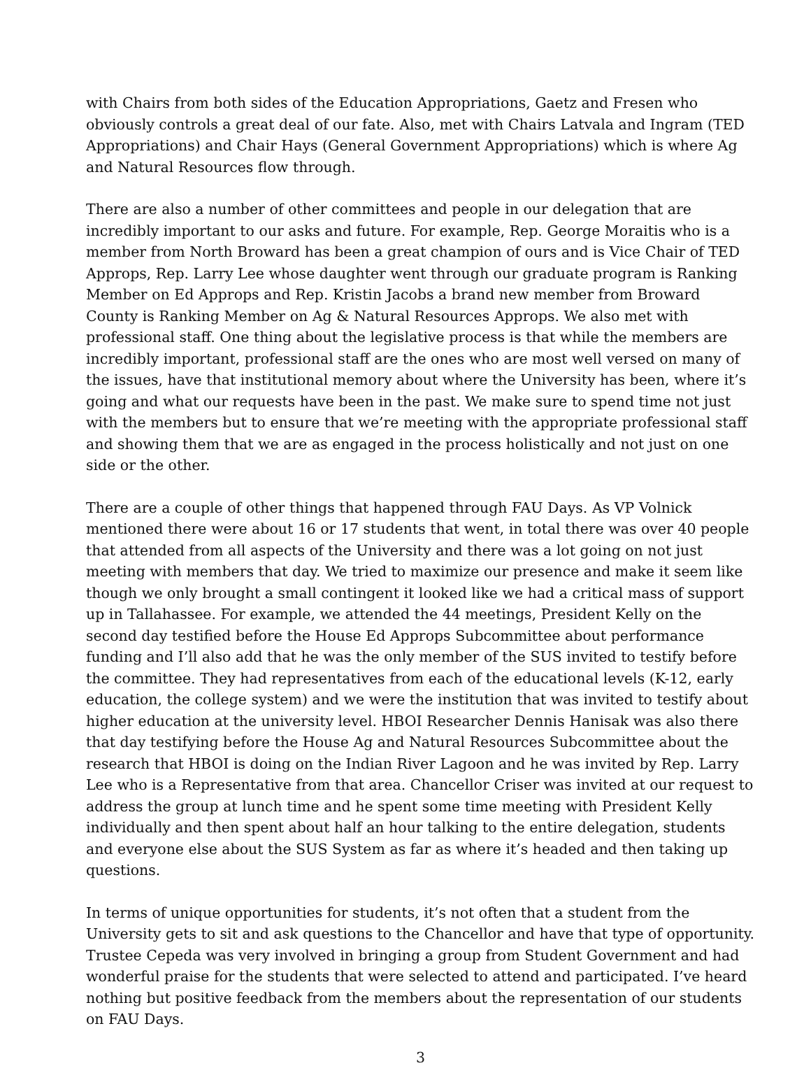with Chairs from both sides of the Education Appropriations, Gaetz and Fresen who obviously controls a great deal of our fate. Also, met with Chairs Latvala and Ingram (TED Appropriations) and Chair Hays (General Government Appropriations) which is where Ag and Natural Resources flow through.
There are also a number of other committees and people in our delegation that are incredibly important to our asks and future. For example, Rep. George Moraitis who is a member from North Broward has been a great champion of ours and is Vice Chair of TED Approps, Rep. Larry Lee whose daughter went through our graduate program is Ranking Member on Ed Approps and Rep. Kristin Jacobs a brand new member from Broward County is Ranking Member on Ag & Natural Resources Approps. We also met with professional staff. One thing about the legislative process is that while the members are incredibly important, professional staff are the ones who are most well versed on many of the issues, have that institutional memory about where the University has been, where it’s going and what our requests have been in the past. We make sure to spend time not just with the members but to ensure that we’re meeting with the appropriate professional staff and showing them that we are as engaged in the process holistically and not just on one side or the other.
There are a couple of other things that happened through FAU Days. As VP Volnick mentioned there were about 16 or 17 students that went, in total there was over 40 people that attended from all aspects of the University and there was a lot going on not just meeting with members that day. We tried to maximize our presence and make it seem like though we only brought a small contingent it looked like we had a critical mass of support up in Tallahassee. For example, we attended the 44 meetings, President Kelly on the second day testified before the House Ed Approps Subcommittee about performance funding and I’ll also add that he was the only member of the SUS invited to testify before the committee. They had representatives from each of the educational levels (K-12, early education, the college system) and we were the institution that was invited to testify about higher education at the university level. HBOI Researcher Dennis Hanisak was also there that day testifying before the House Ag and Natural Resources Subcommittee about the research that HBOI is doing on the Indian River Lagoon and he was invited by Rep. Larry Lee who is a Representative from that area. Chancellor Criser was invited at our request to address the group at lunch time and he spent some time meeting with President Kelly individually and then spent about half an hour talking to the entire delegation, students and everyone else about the SUS System as far as where it’s headed and then taking up questions.
In terms of unique opportunities for students, it’s not often that a student from the University gets to sit and ask questions to the Chancellor and have that type of opportunity. Trustee Cepeda was very involved in bringing a group from Student Government and had wonderful praise for the students that were selected to attend and participated. I’ve heard nothing but positive feedback from the members about the representation of our students on FAU Days.
3